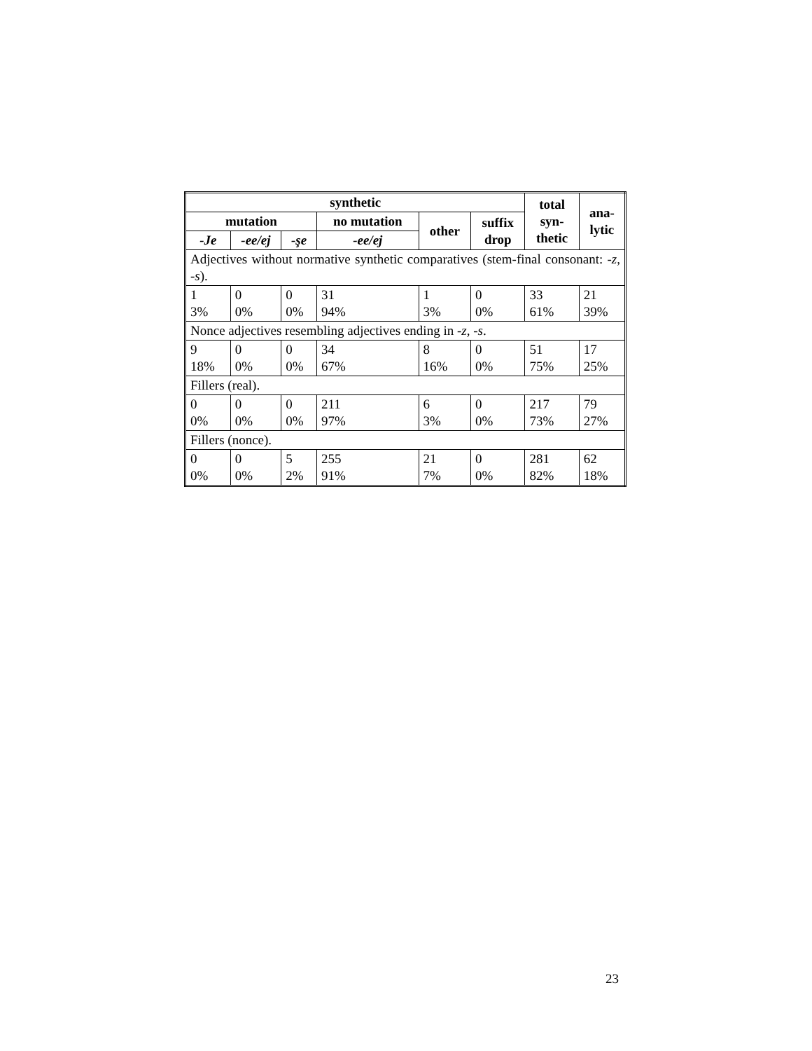| synthetic | | | | | | total syn- thetic | ana- lytic |
| --- | --- | --- | --- | --- | --- | --- | --- |
| mutation | | | no mutation | other | suffix drop | | |
| -Je | -ee/ej | -şe | -ee/ej | | | | |
| Adjectives without normative synthetic comparatives (stem-final consonant: -z, -s ). | | | | | | | |
| 1 3% | 0 0% | 0 0% | 31 94% | 1 3% | 0 0% | 33 61% | 21 39% |
| Nonce adjectives resembling adjectives ending in -z, -s . | | | | | | | |
| 9 18% | 0 0% | 0 0% | 34 67% | 8 16% | 0 0% | 51 75% | 17 25% |
| Fillers (real). | | | | | | | |
| 0 0% | 0 0% | 0 0% | 211 97% | 6 3% | 0 0% | 217 73% | 79 27% |
| Fillers (nonce). | | | | | | | |
| 0 0% | 0 0% | 5 2% | 255 91% | 21 7% | 0 0% | 281 82% | 62 18% |
23